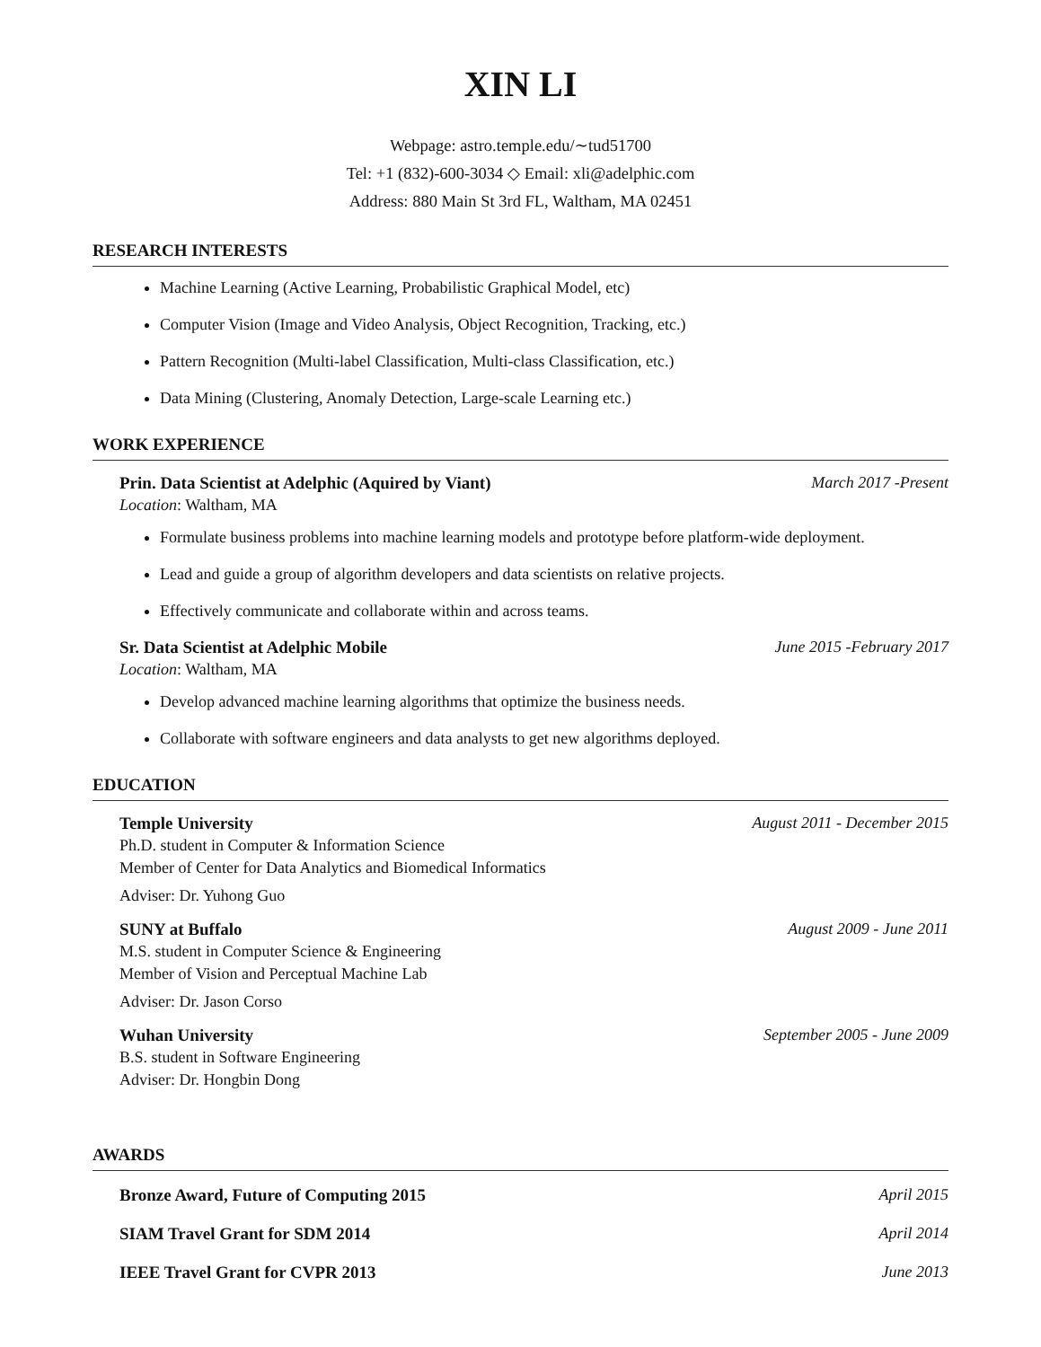XIN LI
Webpage: astro.temple.edu/∼tud51700
Tel: +1 (832)-600-3034 ◇ Email: xli@adelphic.com
Address: 880 Main St 3rd FL, Waltham, MA 02451
RESEARCH INTERESTS
Machine Learning (Active Learning, Probabilistic Graphical Model, etc)
Computer Vision (Image and Video Analysis, Object Recognition, Tracking, etc.)
Pattern Recognition (Multi-label Classification, Multi-class Classification, etc.)
Data Mining (Clustering, Anomaly Detection, Large-scale Learning etc.)
WORK EXPERIENCE
Prin. Data Scientist at Adelphic (Aquired by Viant) March 2017 -Present
Location: Waltham, MA
Formulate business problems into machine learning models and prototype before platform-wide deployment.
Lead and guide a group of algorithm developers and data scientists on relative projects.
Effectively communicate and collaborate within and across teams.
Sr. Data Scientist at Adelphic Mobile June 2015 -February 2017
Location: Waltham, MA
Develop advanced machine learning algorithms that optimize the business needs.
Collaborate with software engineers and data analysts to get new algorithms deployed.
EDUCATION
Temple University August 2011 - December 2015
Ph.D. student in Computer & Information Science
Member of Center for Data Analytics and Biomedical Informatics
Adviser: Dr. Yuhong Guo
SUNY at Buffalo August 2009 - June 2011
M.S. student in Computer Science & Engineering
Member of Vision and Perceptual Machine Lab
Adviser: Dr. Jason Corso
Wuhan University September 2005 - June 2009
B.S. student in Software Engineering
Adviser: Dr. Hongbin Dong
AWARDS
Bronze Award, Future of Computing 2015 April 2015
SIAM Travel Grant for SDM 2014 April 2014
IEEE Travel Grant for CVPR 2013 June 2013